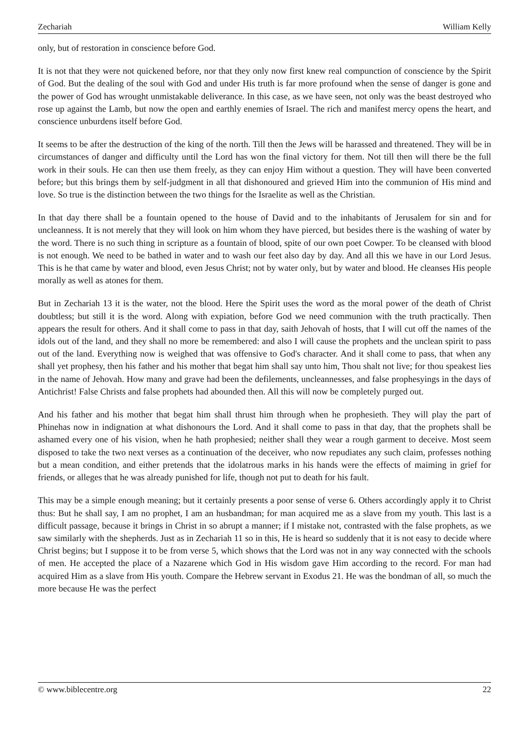Zechariah William Kelly
only, but of restoration in conscience before God.
It is not that they were not quickened before, nor that they only now first knew real compunction of conscience by the Spirit of God. But the dealing of the soul with God and under His truth is far more profound when the sense of danger is gone and the power of God has wrought unmistakable deliverance. In this case, as we have seen, not only was the beast destroyed who rose up against the Lamb, but now the open and earthly enemies of Israel. The rich and manifest mercy opens the heart, and conscience unburdens itself before God.
It seems to be after the destruction of the king of the north. Till then the Jews will be harassed and threatened. They will be in circumstances of danger and difficulty until the Lord has won the final victory for them. Not till then will there be the full work in their souls. He can then use them freely, as they can enjoy Him without a question. They will have been converted before; but this brings them by self-judgment in all that dishonoured and grieved Him into the communion of His mind and love. So true is the distinction between the two things for the Israelite as well as the Christian.
In that day there shall be a fountain opened to the house of David and to the inhabitants of Jerusalem for sin and for uncleanness. It is not merely that they will look on him whom they have pierced, but besides there is the washing of water by the word. There is no such thing in scripture as a fountain of blood, spite of our own poet Cowper. To be cleansed with blood is not enough. We need to be bathed in water and to wash our feet also day by day. And all this we have in our Lord Jesus. This is he that came by water and blood, even Jesus Christ; not by water only, but by water and blood. He cleanses His people morally as well as atones for them.
But in Zechariah 13 it is the water, not the blood. Here the Spirit uses the word as the moral power of the death of Christ doubtless; but still it is the word. Along with expiation, before God we need communion with the truth practically. Then appears the result for others. And it shall come to pass in that day, saith Jehovah of hosts, that I will cut off the names of the idols out of the land, and they shall no more be remembered: and also I will cause the prophets and the unclean spirit to pass out of the land. Everything now is weighed that was offensive to God's character. And it shall come to pass, that when any shall yet prophesy, then his father and his mother that begat him shall say unto him, Thou shalt not live; for thou speakest lies in the name of Jehovah. How many and grave had been the defilements, uncleannesses, and false prophesyings in the days of Antichrist! False Christs and false prophets had abounded then. All this will now be completely purged out.
And his father and his mother that begat him shall thrust him through when he prophesieth. They will play the part of Phinehas now in indignation at what dishonours the Lord. And it shall come to pass in that day, that the prophets shall be ashamed every one of his vision, when he hath prophesied; neither shall they wear a rough garment to deceive. Most seem disposed to take the two next verses as a continuation of the deceiver, who now repudiates any such claim, professes nothing but a mean condition, and either pretends that the idolatrous marks in his hands were the effects of maiming in grief for friends, or alleges that he was already punished for life, though not put to death for his fault.
This may be a simple enough meaning; but it certainly presents a poor sense of verse 6. Others accordingly apply it to Christ thus: But he shall say, I am no prophet, I am an husbandman; for man acquired me as a slave from my youth. This last is a difficult passage, because it brings in Christ in so abrupt a manner; if I mistake not, contrasted with the false prophets, as we saw similarly with the shepherds. Just as in Zechariah 11 so in this, He is heard so suddenly that it is not easy to decide where Christ begins; but I suppose it to be from verse 5, which shows that the Lord was not in any way connected with the schools of men. He accepted the place of a Nazarene which God in His wisdom gave Him according to the record. For man had acquired Him as a slave from His youth. Compare the Hebrew servant in Exodus 21. He was the bondman of all, so much the more because He was the perfect
© www.biblecentre.org 22